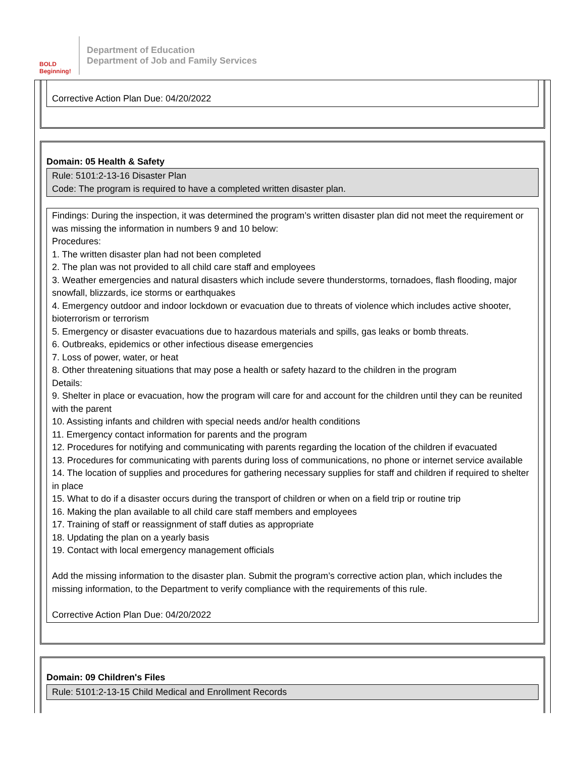BOLD Beginning!
Department of Education
Department of Job and Family Services
Corrective Action Plan Due: 04/20/2022
Domain: 05 Health & Safety
Rule: 5101:2-13-16 Disaster Plan
Code: The program is required to have a completed written disaster plan.
Findings: During the inspection, it was determined the program’s written disaster plan did not meet the requirement or was missing the information in numbers 9 and 10 below:
Procedures:
1. The written disaster plan had not been completed
2. The plan was not provided to all child care staff and employees
3. Weather emergencies and natural disasters which include severe thunderstorms, tornadoes, flash flooding, major snowfall, blizzards, ice storms or earthquakes
4. Emergency outdoor and indoor lockdown or evacuation due to threats of violence which includes active shooter, bioterrorism or terrorism
5. Emergency or disaster evacuations due to hazardous materials and spills, gas leaks or bomb threats.
6. Outbreaks, epidemics or other infectious disease emergencies
7. Loss of power, water, or heat
8. Other threatening situations that may pose a health or safety hazard to the children in the program
Details:
9. Shelter in place or evacuation, how the program will care for and account for the children until they can be reunited with the parent
10. Assisting infants and children with special needs and/or health conditions
11. Emergency contact information for parents and the program
12. Procedures for notifying and communicating with parents regarding the location of the children if evacuated
13. Procedures for communicating with parents during loss of communications, no phone or internet service available
14. The location of supplies and procedures for gathering necessary supplies for staff and children if required to shelter in place
15. What to do if a disaster occurs during the transport of children or when on a field trip or routine trip
16. Making the plan available to all child care staff members and employees
17. Training of staff or reassignment of staff duties as appropriate
18. Updating the plan on a yearly basis
19. Contact with local emergency management officials
Add the missing information to the disaster plan. Submit the program’s corrective action plan, which includes the missing information, to the Department to verify compliance with the requirements of this rule.
Corrective Action Plan Due: 04/20/2022
Domain: 09 Children's Files
Rule: 5101:2-13-15 Child Medical and Enrollment Records